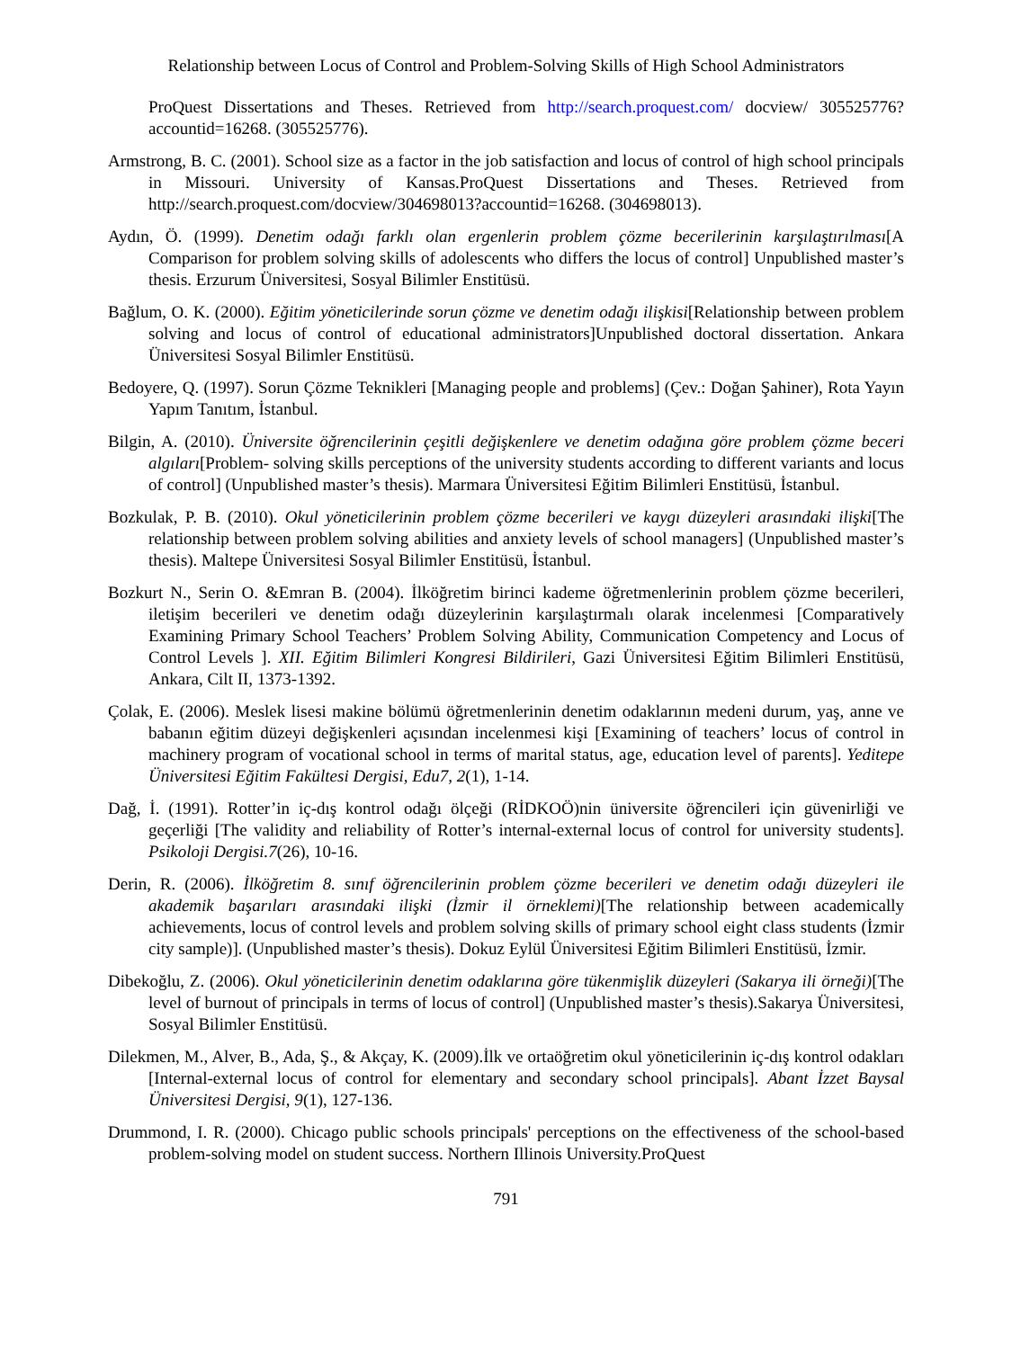Relationship between Locus of Control and Problem-Solving Skills of High School Administrators
ProQuest Dissertations and Theses. Retrieved from http://search.proquest.com/ docview/ 305525776?accountid=16268. (305525776).
Armstrong, B. C. (2001). School size as a factor in the job satisfaction and locus of control of high school principals in Missouri. University of Kansas.ProQuest Dissertations and Theses. Retrieved from http://search.proquest.com/docview/304698013?accountid=16268. (304698013).
Aydın, Ö. (1999). Denetim odağı farklı olan ergenlerin problem çözme becerilerinin karşılaştırılması[A Comparison for problem solving skills of adolescents who differs the locus of control] Unpublished master’s thesis. Erzurum Üniversitesi, Sosyal Bilimler Enstitüsü.
Bağlum, O. K. (2000). Eğitim yöneticilerinde sorun çözme ve denetim odağı ilişkisi[Relationship between problem solving and locus of control of educational administrators]Unpublished doctoral dissertation. Ankara Üniversitesi Sosyal Bilimler Enstitüsü.
Bedoyere, Q. (1997). Sorun Çözme Teknikleri [Managing people and problems] (Çev.: Doğan Şahiner), Rota Yayın Yapım Tanıtım, İstanbul.
Bilgin, A. (2010). Üniversite öğrencilerinin çeşitli değişkenlere ve denetim odağına göre problem çözme beceri algıları[Problem- solving skills perceptions of the university students according to different variants and locus of control] (Unpublished master’s thesis). Marmara Üniversitesi Eğitim Bilimleri Enstitüsü, İstanbul.
Bozkulak, P. B. (2010). Okul yöneticilerinin problem çözme becerileri ve kaygı düzeyleri arasındaki ilişki[The relationship between problem solving abilities and anxiety levels of school managers] (Unpublished master’s thesis). Maltepe Üniversitesi Sosyal Bilimler Enstitüsü, İstanbul.
Bozkurt N., Serin O. &Emran B. (2004). İlköğretim birinci kademe öğretmenlerinin problem çözme becerileri, iletişim becerileri ve denetim odağı düzeylerinin karşılaştırmalı olarak incelenmesi [Comparatively Examining Primary School Teachers’ Problem Solving Ability, Communication Competency and Locus of Control Levels ]. XII. Eğitim Bilimleri Kongresi Bildirileri, Gazi Üniversitesi Eğitim Bilimleri Enstitüsü, Ankara, Cilt II, 1373-1392.
Çolak, E. (2006). Meslek lisesi makine bölümü öğretmenlerinin denetim odaklarının medeni durum, yaş, anne ve babanın eğitim düzeyi değişkenleri açısından incelenmesi kişi [Examining of teachers’ locus of control in machinery program of vocational school in terms of marital status, age, education level of parents]. Yeditepe Üniversitesi Eğitim Fakültesi Dergisi, Edu7, 2(1), 1-14.
Dağ, İ. (1991). Rotter’in iç-dış kontrol odağı ölçeği (RİDKOÖ)nin üniversite öğrencileri için güvenirliği ve geçerliği [The validity and reliability of Rotter’s internal-external locus of control for university students]. Psikoloji Dergisi.7(26), 10-16.
Derin, R. (2006). İlköğretim 8. sınıf öğrencilerinin problem çözme becerileri ve denetim odağı düzeyleri ile akademik başarıları arasındaki ilişki (İzmir il örneklemi)[The relationship between academically achievements, locus of control levels and problem solving skills of primary school eight class students (İzmir city sample)]. (Unpublished master’s thesis). Dokuz Eylül Üniversitesi Eğitim Bilimleri Enstitüsü, İzmir.
Dibekoğlu, Z. (2006). Okul yöneticilerinin denetim odaklarına göre tükenmişlik düzeyleri (Sakarya ili örneği)[The level of burnout of principals in terms of locus of control] (Unpublished master’s thesis).Sakarya Üniversitesi, Sosyal Bilimler Enstitüsü.
Dilekmen, M., Alver, B., Ada, Ş., & Akçay, K. (2009).İlk ve ortaöğretim okul yöneticilerinin iç-dış kontrol odakları [Internal-external locus of control for elementary and secondary school principals]. Abant İzzet Baysal Üniversitesi Dergisi, 9(1), 127-136.
Drummond, I. R. (2000). Chicago public schools principals' perceptions on the effectiveness of the school-based problem-solving model on student success. Northern Illinois University.ProQuest
791